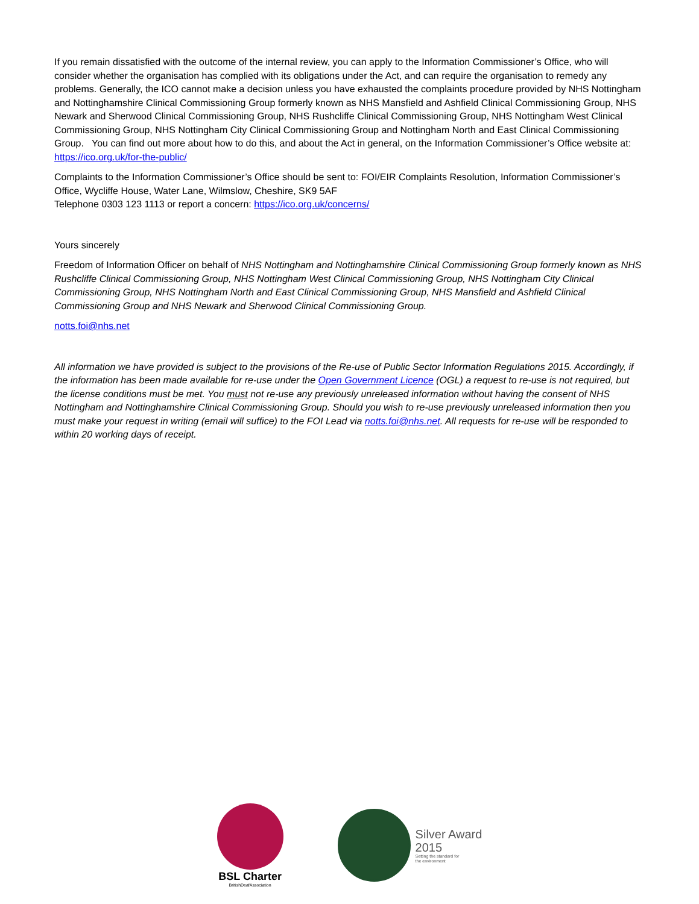If you remain dissatisfied with the outcome of the internal review, you can apply to the Information Commissioner’s Office, who will consider whether the organisation has complied with its obligations under the Act, and can require the organisation to remedy any problems. Generally, the ICO cannot make a decision unless you have exhausted the complaints procedure provided by NHS Nottingham and Nottinghamshire Clinical Commissioning Group formerly known as NHS Mansfield and Ashfield Clinical Commissioning Group, NHS Newark and Sherwood Clinical Commissioning Group, NHS Rushcliffe Clinical Commissioning Group, NHS Nottingham West Clinical Commissioning Group, NHS Nottingham City Clinical Commissioning Group and Nottingham North and East Clinical Commissioning Group. You can find out more about how to do this, and about the Act in general, on the Information Commissioner’s Office website at: https://ico.org.uk/for-the-public/
Complaints to the Information Commissioner’s Office should be sent to: FOI/EIR Complaints Resolution, Information Commissioner’s Office, Wycliffe House, Water Lane, Wilmslow, Cheshire, SK9 5AF
Telephone 0303 123 1113 or report a concern: https://ico.org.uk/concerns/
Yours sincerely
Freedom of Information Officer on behalf of NHS Nottingham and Nottinghamshire Clinical Commissioning Group formerly known as NHS Rushcliffe Clinical Commissioning Group, NHS Nottingham West Clinical Commissioning Group, NHS Nottingham City Clinical Commissioning Group, NHS Nottingham North and East Clinical Commissioning Group, NHS Mansfield and Ashfield Clinical Commissioning Group and NHS Newark and Sherwood Clinical Commissioning Group.
notts.foi@nhs.net
All information we have provided is subject to the provisions of the Re-use of Public Sector Information Regulations 2015. Accordingly, if the information has been made available for re-use under the Open Government Licence (OGL) a request to re-use is not required, but the license conditions must be met. You must not re-use any previously unreleased information without having the consent of NHS Nottingham and Nottinghamshire Clinical Commissioning Group. Should you wish to re-use previously unreleased information then you must make your request in writing (email will suffice) to the FOI Lead via notts.foi@nhs.net. All requests for re-use will be responded to within 20 working days of receipt.
BSL Charter
BritishDeafAssociation
Silver Award
2015
Setting the standard for
the environment